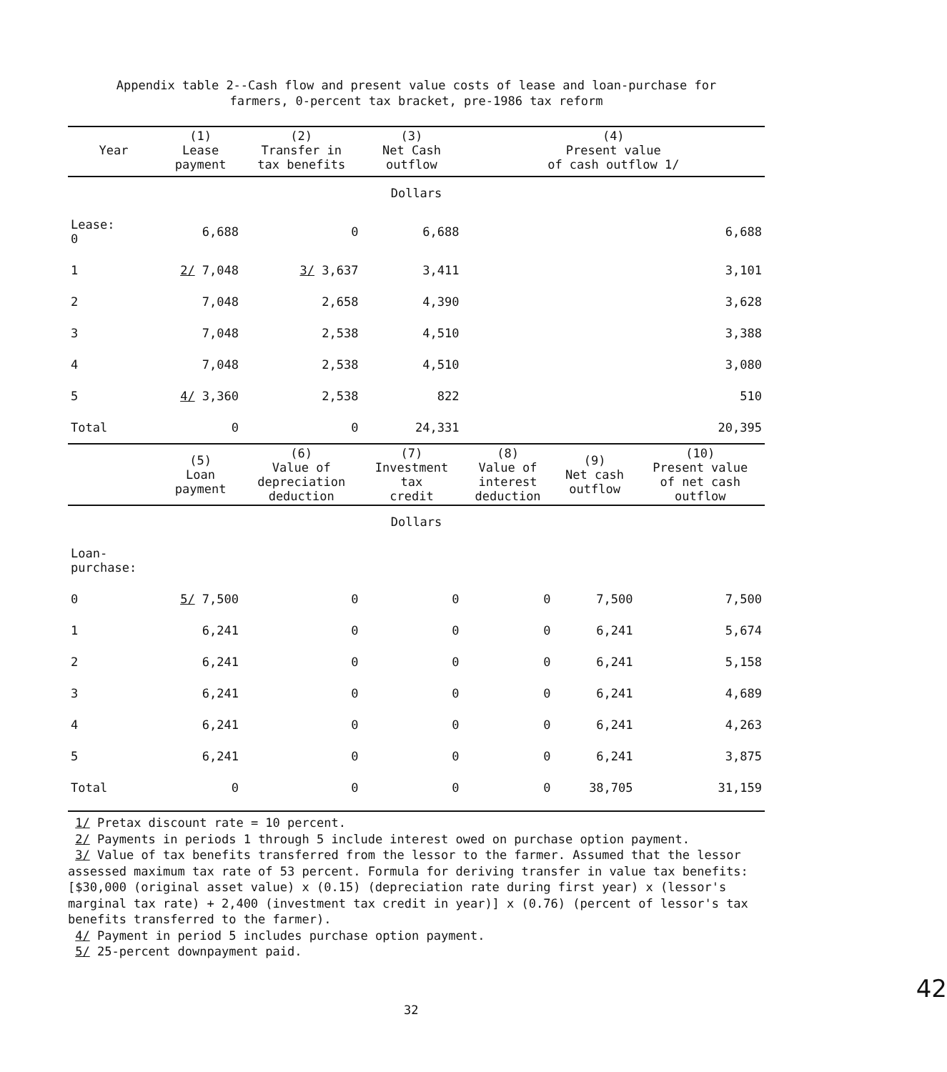Appendix table 2--Cash flow and present value costs of lease and loan-purchase for
farmers, 0-percent tax bracket, pre-1986 tax reform
| Year | (1) Lease payment | (2) Transfer in tax benefits | (3) Net Cash outflow | (4) Present value of cash outflow 1/ | | |
| --- | --- | --- | --- | --- | --- | --- |
| Dollars | | | | | | |
| Lease: 0 | 6,688 | 0 | 6,688 | 6,688 | | |
| 1 | 2/ 7,048 | 3/ 3,637 | 3,411 | 3,101 | | |
| 2 | 7,048 | 2,658 | 4,390 | 3,628 | | |
| 3 | 7,048 | 2,538 | 4,510 | 3,388 | | |
| 4 | 7,048 | 2,538 | 4,510 | 3,080 | | |
| 5 | 4/ 3,360 | 2,538 | 822 | 510 | | |
| Total | 0 | 0 | 24,331 | 20,395 | | |
| | (5) Loan payment | (6) Value of depreciation deduction | (7) Investment tax credit | (8) Value of interest deduction | (9) Net cash outflow | (10) Present value of net cash outflow |
| Dollars | | | | | | |
| Loan- purchase: | | | | | | |
| 0 | 5/ 7,500 | 0 | 0 | 0 | 7,500 | 7,500 |
| 1 | 6,241 | 0 | 0 | 0 | 6,241 | 5,674 |
| 2 | 6,241 | 0 | 0 | 0 | 6,241 | 5,158 |
| 3 | 6,241 | 0 | 0 | 0 | 6,241 | 4,689 |
| 4 | 6,241 | 0 | 0 | 0 | 6,241 | 4,263 |
| 5 | 6,241 | 0 | 0 | 0 | 6,241 | 3,875 |
| Total | 0 | 0 | 0 | 0 | 38,705 | 31,159 |
1/ Pretax discount rate = 10 percent.
2/ Payments in periods 1 through 5 include interest owed on purchase option payment.
3/ Value of tax benefits transferred from the lessor to the farmer. Assumed that the lessor assessed maximum tax rate of 53 percent. Formula for deriving transfer in value tax benefits: [$30,000 (original asset value) x (0.15) (depreciation rate during first year) x (lessor's marginal tax rate) + 2,400 (investment tax credit in year)] x (0.76) (percent of lessor's tax benefits transferred to the farmer).
4/ Payment in period 5 includes purchase option payment.
5/ 25-percent downpayment paid.
32 42